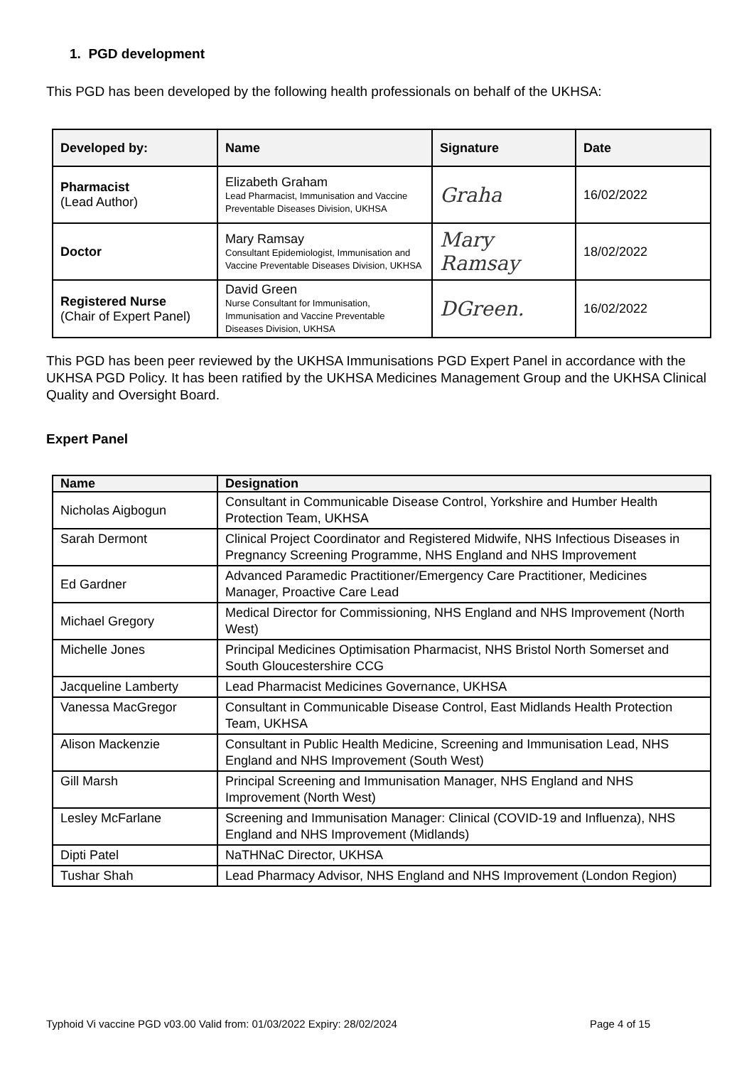1. PGD development
This PGD has been developed by the following health professionals on behalf of the UKHSA:
| Developed by: | Name | Signature | Date |
| --- | --- | --- | --- |
| Pharmacist (Lead Author) | Elizabeth Graham Lead Pharmacist, Immunisation and Vaccine Preventable Diseases Division, UKHSA | Graha | 16/02/2022 |
| Doctor | Mary Ramsay Consultant Epidemiologist, Immunisation and Vaccine Preventable Diseases Division, UKHSA | Mary Ramsay | 18/02/2022 |
| Registered Nurse (Chair of Expert Panel) | David Green Nurse Consultant for Immunisation, Immunisation and Vaccine Preventable Diseases Division, UKHSA | DGreen. | 16/02/2022 |
This PGD has been peer reviewed by the UKHSA Immunisations PGD Expert Panel in accordance with the UKHSA PGD Policy. It has been ratified by the UKHSA Medicines Management Group and the UKHSA Clinical Quality and Oversight Board.
Expert Panel
| Name | Designation |
| --- | --- |
| Nicholas Aigbogun | Consultant in Communicable Disease Control, Yorkshire and Humber Health Protection Team, UKHSA |
| Sarah Dermont | Clinical Project Coordinator and Registered Midwife, NHS Infectious Diseases in Pregnancy Screening Programme, NHS England and NHS Improvement |
| Ed Gardner | Advanced Paramedic Practitioner/Emergency Care Practitioner, Medicines Manager, Proactive Care Lead |
| Michael Gregory | Medical Director for Commissioning, NHS England and NHS Improvement (North West) |
| Michelle Jones | Principal Medicines Optimisation Pharmacist, NHS Bristol North Somerset and South Gloucestershire CCG |
| Jacqueline Lamberty | Lead Pharmacist Medicines Governance, UKHSA |
| Vanessa MacGregor | Consultant in Communicable Disease Control, East Midlands Health Protection Team, UKHSA |
| Alison Mackenzie | Consultant in Public Health Medicine, Screening and Immunisation Lead, NHS England and NHS Improvement (South West) |
| Gill Marsh | Principal Screening and Immunisation Manager, NHS England and NHS Improvement (North West) |
| Lesley McFarlane | Screening and Immunisation Manager: Clinical (COVID-19 and Influenza), NHS England and NHS Improvement (Midlands) |
| Dipti Patel | NaTHNaC Director, UKHSA |
| Tushar Shah | Lead Pharmacy Advisor, NHS England and NHS Improvement (London Region) |
Typhoid Vi vaccine PGD v03.00 Valid from: 01/03/2022 Expiry: 28/02/2024 Page 4 of 15